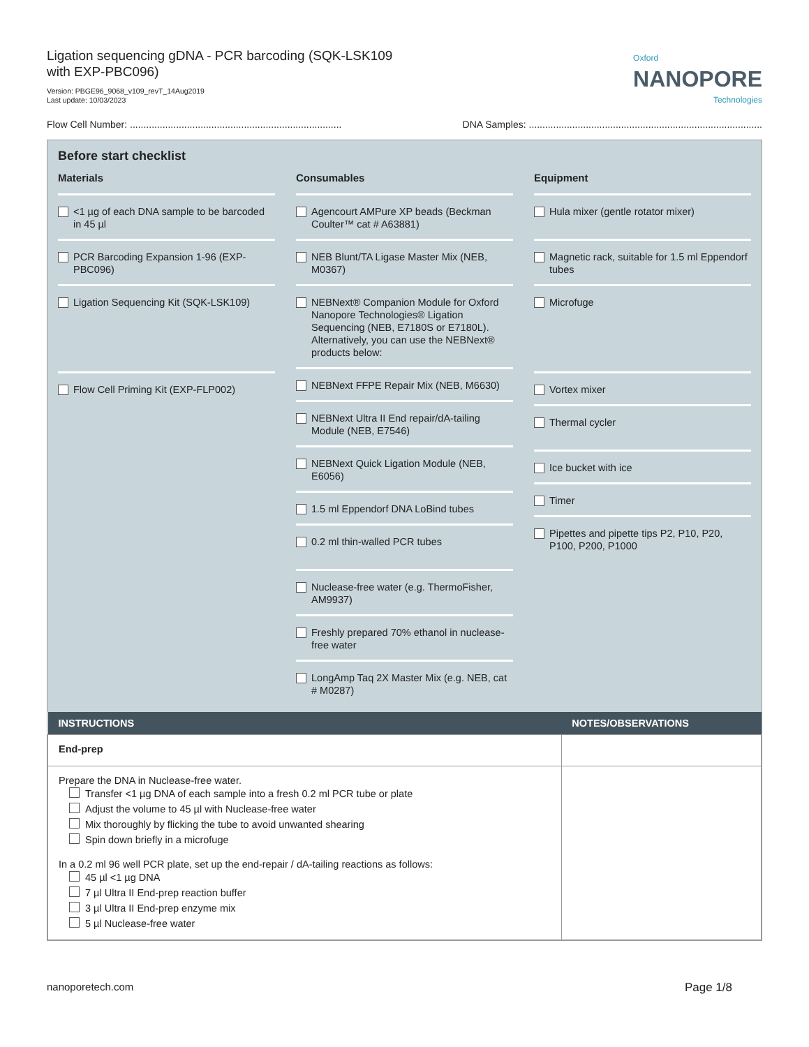Ligation sequencing gDNA - PCR barcoding (SQK-LSK109
with EXP-PBC096)
Version: PBGE96_9068_v109_revT_14Aug2019
Last update: 10/03/2023
Oxford
NANOPORE
Technologies
Flow Cell Number: ..............................................................................
DNA Samples: ......................................................................................
Before start checklist
Materials
<1 µg of each DNA sample to be barcoded in 45 µl
PCR Barcoding Expansion 1-96 (EXP-PBC096)
Ligation Sequencing Kit (SQK-LSK109)
Flow Cell Priming Kit (EXP-FLP002)
Consumables
Agencourt AMPure XP beads (Beckman Coulter™ cat # A63881)
NEB Blunt/TA Ligase Master Mix (NEB, M0367)
NEBNext® Companion Module for Oxford Nanopore Technologies® Ligation Sequencing (NEB, E7180S or E7180L). Alternatively, you can use the NEBNext® products below:
NEBNext FFPE Repair Mix (NEB, M6630)
NEBNext Ultra II End repair/dA-tailing Module (NEB, E7546)
NEBNext Quick Ligation Module (NEB, E6056)
1.5 ml Eppendorf DNA LoBind tubes
0.2 ml thin-walled PCR tubes
Nuclease-free water (e.g. ThermoFisher, AM9937)
Freshly prepared 70% ethanol in nuclease-free water
LongAmp Taq 2X Master Mix (e.g. NEB, cat # M0287)
Equipment
Hula mixer (gentle rotator mixer)
Magnetic rack, suitable for 1.5 ml Eppendorf tubes
Microfuge
Vortex mixer
Thermal cycler
Ice bucket with ice
Timer
Pipettes and pipette tips P2, P10, P20, P100, P200, P1000
| INSTRUCTIONS | NOTES/OBSERVATIONS |
| --- | --- |
| End-prep | |
| Prepare the DNA in Nuclease-free water. Transfer <1 µg DNA of each sample into a fresh 0.2 ml PCR tube or plate Adjust the volume to 45 µl with Nuclease-free water Mix thoroughly by flicking the tube to avoid unwanted shearing Spin down briefly in a microfuge In a 0.2 ml 96 well PCR plate, set up the end-repair / dA-tailing reactions as follows: 45 µl <1 µg DNA 7 µl Ultra II End-prep reaction buffer 3 µl Ultra II End-prep enzyme mix 5 µl Nuclease-free water | |
nanoporetech.com Page 1/8